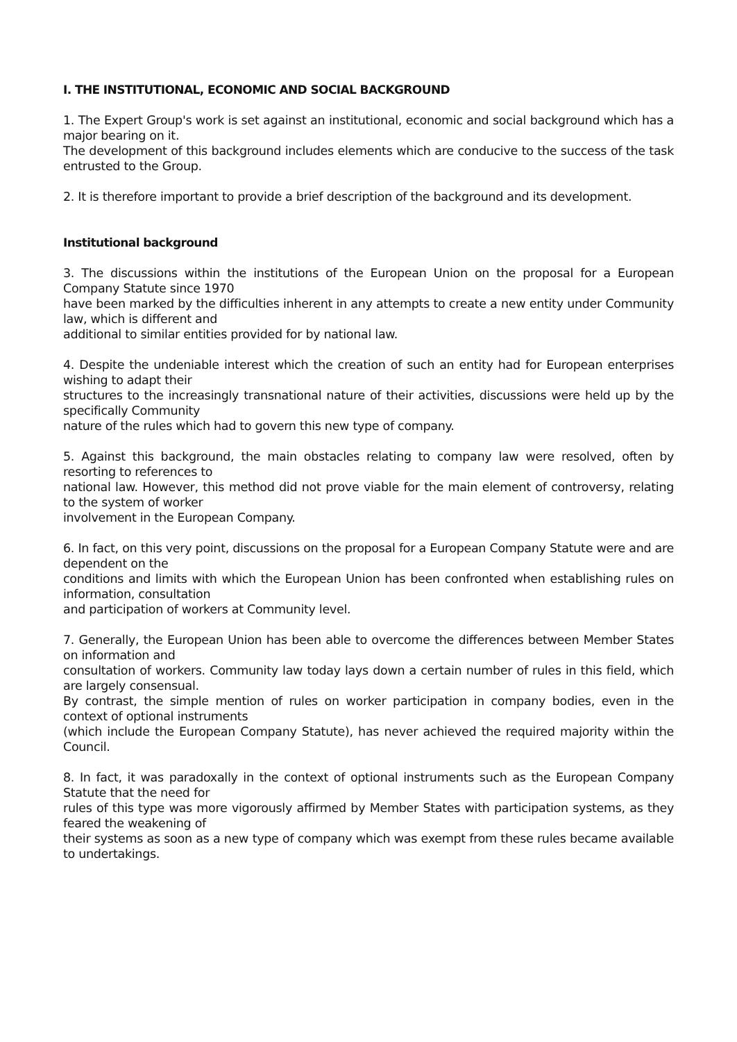I. THE INSTITUTIONAL, ECONOMIC AND SOCIAL BACKGROUND
1. The Expert Group's work is set against an institutional, economic and social background which has a major bearing on it.
The development of this background includes elements which are conducive to the success of the task entrusted to the Group.
2. It is therefore important to provide a brief description of the background and its development.
Institutional background
3. The discussions within the institutions of the European Union on the proposal for a European Company Statute since 1970
have been marked by the difficulties inherent in any attempts to create a new entity under Community law, which is different and
additional to similar entities provided for by national law.
4. Despite the undeniable interest which the creation of such an entity had for European enterprises wishing to adapt their
structures to the increasingly transnational nature of their activities, discussions were held up by the specifically Community
nature of the rules which had to govern this new type of company.
5. Against this background, the main obstacles relating to company law were resolved, often by resorting to references to
national law. However, this method did not prove viable for the main element of controversy, relating to the system of worker
involvement in the European Company.
6. In fact, on this very point, discussions on the proposal for a European Company Statute were and are dependent on the
conditions and limits with which the European Union has been confronted when establishing rules on information, consultation
and participation of workers at Community level.
7. Generally, the European Union has been able to overcome the differences between Member States on information and
consultation of workers. Community law today lays down a certain number of rules in this field, which are largely consensual.
By contrast, the simple mention of rules on worker participation in company bodies, even in the context of optional instruments
(which include the European Company Statute), has never achieved the required majority within the Council.
8. In fact, it was paradoxally in the context of optional instruments such as the European Company Statute that the need for
rules of this type was more vigorously affirmed by Member States with participation systems, as they feared the weakening of
their systems as soon as a new type of company which was exempt from these rules became available to undertakings.